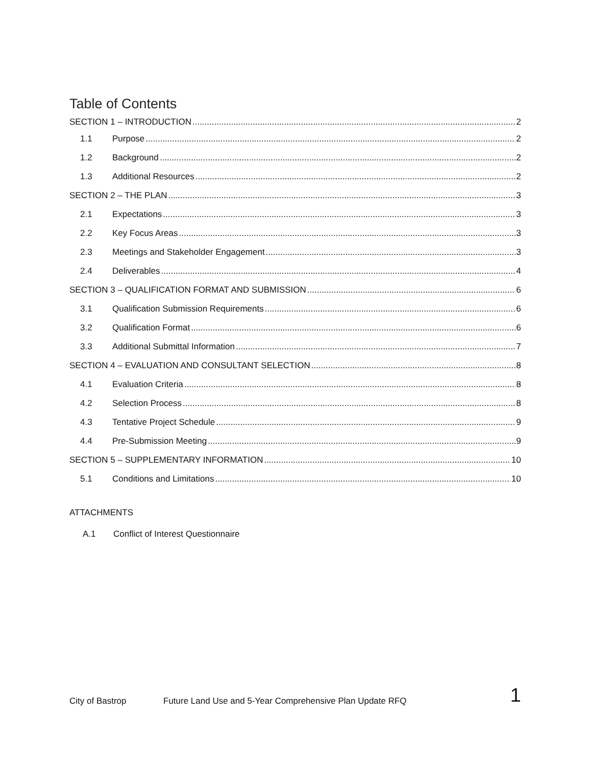Table of Contents
SECTION 1 – INTRODUCTION 2
1.1 Purpose 2
1.2 Background 2
1.3 Additional Resources 2
SECTION 2 – THE PLAN 3
2.1 Expectations 3
2.2 Key Focus Areas 3
2.3 Meetings and Stakeholder Engagement 3
2.4 Deliverables 4
SECTION 3 – QUALIFICATION FORMAT AND SUBMISSION 6
3.1 Qualification Submission Requirements 6
3.2 Qualification Format 6
3.3 Additional Submittal Information 7
SECTION 4 – EVALUATION AND CONSULTANT SELECTION 8
4.1 Evaluation Criteria 8
4.2 Selection Process 8
4.3 Tentative Project Schedule 9
4.4 Pre-Submission Meeting 9
SECTION 5 – SUPPLEMENTARY INFORMATION 10
5.1 Conditions and Limitations 10
ATTACHMENTS
A.1 Conflict of Interest Questionnaire
City of Bastrop Future Land Use and 5-Year Comprehensive Plan Update RFQ 1